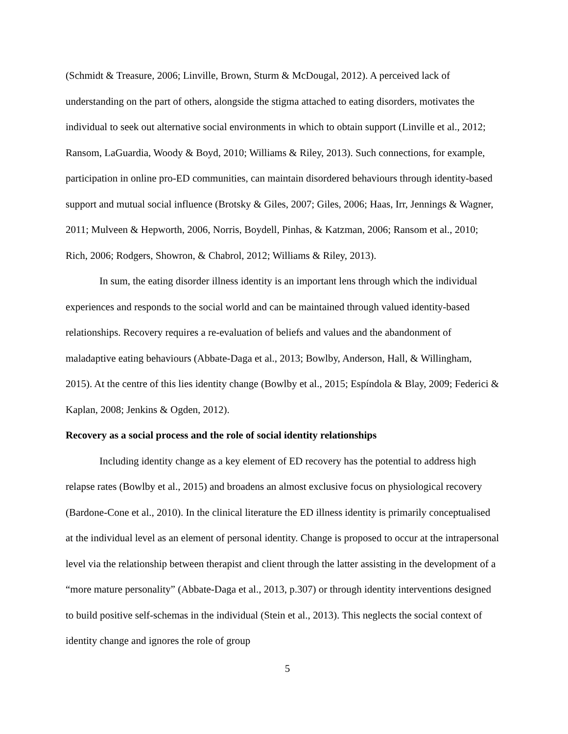(Schmidt & Treasure, 2006; Linville, Brown, Sturm & McDougal, 2012). A perceived lack of understanding on the part of others, alongside the stigma attached to eating disorders, motivates the individual to seek out alternative social environments in which to obtain support (Linville et al., 2012; Ransom, LaGuardia, Woody & Boyd, 2010; Williams & Riley, 2013). Such connections, for example, participation in online pro-ED communities, can maintain disordered behaviours through identity-based support and mutual social influence (Brotsky & Giles, 2007; Giles, 2006; Haas, Irr, Jennings & Wagner, 2011; Mulveen & Hepworth, 2006, Norris, Boydell, Pinhas, & Katzman, 2006; Ransom et al., 2010; Rich, 2006; Rodgers, Showron, & Chabrol, 2012; Williams & Riley, 2013).
In sum, the eating disorder illness identity is an important lens through which the individual experiences and responds to the social world and can be maintained through valued identity-based relationships. Recovery requires a re-evaluation of beliefs and values and the abandonment of maladaptive eating behaviours (Abbate-Daga et al., 2013; Bowlby, Anderson, Hall, & Willingham, 2015). At the centre of this lies identity change (Bowlby et al., 2015; Espíndola & Blay, 2009; Federici & Kaplan, 2008; Jenkins & Ogden, 2012).
Recovery as a social process and the role of social identity relationships
Including identity change as a key element of ED recovery has the potential to address high relapse rates (Bowlby et al., 2015) and broadens an almost exclusive focus on physiological recovery (Bardone-Cone et al., 2010). In the clinical literature the ED illness identity is primarily conceptualised at the individual level as an element of personal identity. Change is proposed to occur at the intrapersonal level via the relationship between therapist and client through the latter assisting in the development of a “more mature personality” (Abbate-Daga et al., 2013, p.307) or through identity interventions designed to build positive self-schemas in the individual (Stein et al., 2013). This neglects the social context of identity change and ignores the role of group
5